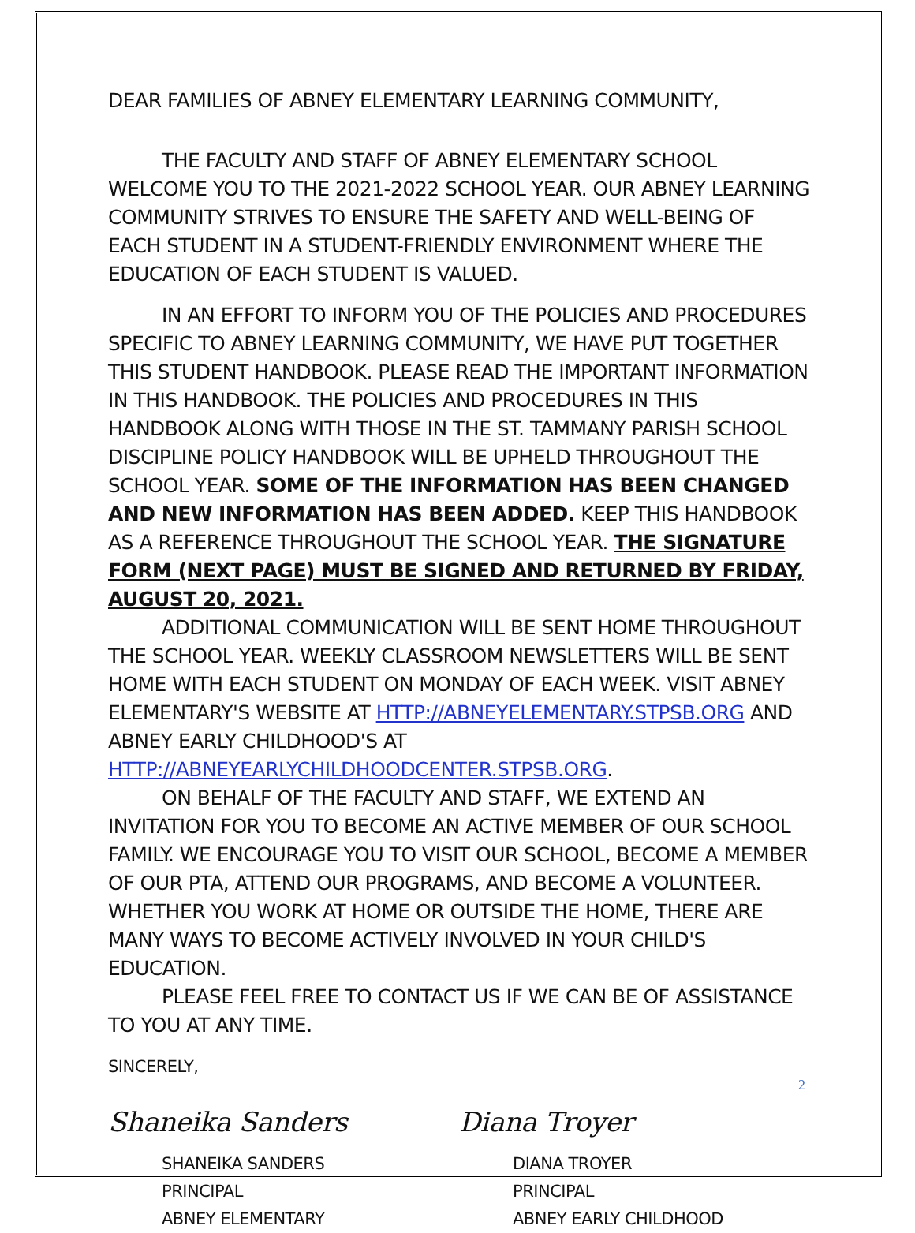DEAR FAMILIES OF ABNEY ELEMENTARY LEARNING COMMUNITY,
THE FACULTY AND STAFF OF ABNEY ELEMENTARY SCHOOL WELCOME YOU TO THE 2021-2022 SCHOOL YEAR. OUR ABNEY LEARNING COMMUNITY STRIVES TO ENSURE THE SAFETY AND WELL-BEING OF EACH STUDENT IN A STUDENT-FRIENDLY ENVIRONMENT WHERE THE EDUCATION OF EACH STUDENT IS VALUED.
IN AN EFFORT TO INFORM YOU OF THE POLICIES AND PROCEDURES SPECIFIC TO ABNEY LEARNING COMMUNITY, WE HAVE PUT TOGETHER THIS STUDENT HANDBOOK. PLEASE READ THE IMPORTANT INFORMATION IN THIS HANDBOOK. THE POLICIES AND PROCEDURES IN THIS HANDBOOK ALONG WITH THOSE IN THE ST. TAMMANY PARISH SCHOOL DISCIPLINE POLICY HANDBOOK WILL BE UPHELD THROUGHOUT THE SCHOOL YEAR. SOME OF THE INFORMATION HAS BEEN CHANGED AND NEW INFORMATION HAS BEEN ADDED. KEEP THIS HANDBOOK AS A REFERENCE THROUGHOUT THE SCHOOL YEAR. THE SIGNATURE FORM (NEXT PAGE) MUST BE SIGNED AND RETURNED BY FRIDAY, AUGUST 20, 2021.
ADDITIONAL COMMUNICATION WILL BE SENT HOME THROUGHOUT THE SCHOOL YEAR. WEEKLY CLASSROOM NEWSLETTERS WILL BE SENT HOME WITH EACH STUDENT ON MONDAY OF EACH WEEK. VISIT ABNEY ELEMENTARY'S WEBSITE AT HTTP://ABNEYELEMENTARY.STPSB.ORG AND ABNEY EARLY CHILDHOOD'S AT HTTP://ABNEYEARLYCHILDHOODCENTER.STPSB.ORG.
ON BEHALF OF THE FACULTY AND STAFF, WE EXTEND AN INVITATION FOR YOU TO BECOME AN ACTIVE MEMBER OF OUR SCHOOL FAMILY. WE ENCOURAGE YOU TO VISIT OUR SCHOOL, BECOME A MEMBER OF OUR PTA, ATTEND OUR PROGRAMS, AND BECOME A VOLUNTEER. WHETHER YOU WORK AT HOME OR OUTSIDE THE HOME, THERE ARE MANY WAYS TO BECOME ACTIVELY INVOLVED IN YOUR CHILD'S EDUCATION.
PLEASE FEEL FREE TO CONTACT US IF WE CAN BE OF ASSISTANCE TO YOU AT ANY TIME.
SINCERELY,
Shaneika Sanders
SHANEIKA SANDERS
PRINCIPAL
ABNEY ELEMENTARY
Diana Troyer
DIANA TROYER
PRINCIPAL
ABNEY EARLY CHILDHOOD
2